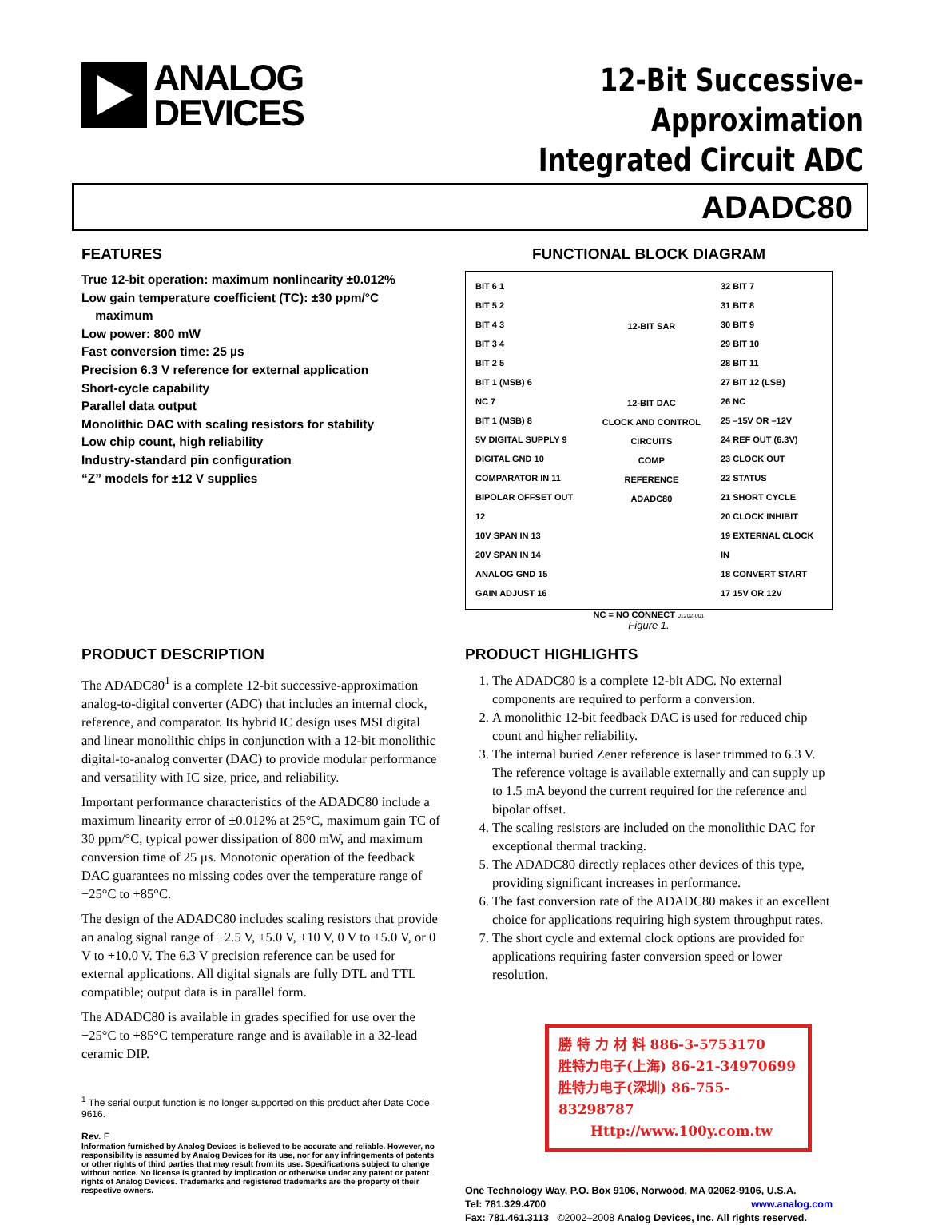ANALOG
DEVICES
12-Bit Successive-Approximation
Integrated Circuit ADC
ADADC80
FEATURES
True 12-bit operation: maximum nonlinearity ±0.012%
Low gain temperature coefficient (TC): ±30 ppm/°C
maximum
Low power: 800 mW
Fast conversion time: 25 µs
Precision 6.3 V reference for external application
Short-cycle capability
Parallel data output
Monolithic DAC with scaling resistors for stability
Low chip count, high reliability
Industry-standard pin configuration
“Z” models for ±12 V supplies
FUNCTIONAL BLOCK DIAGRAM
BIT 6 1
BIT 5 2
BIT 4 3
BIT 3 4
BIT 2 5
BIT 1 (MSB) 6
NC 7
BIT 1 (MSB) 8
5V DIGITAL SUPPLY 9
DIGITAL GND 10
COMPARATOR IN 11
BIPOLAR OFFSET OUT 12
10V SPAN IN 13
20V SPAN IN 14
ANALOG GND 15
GAIN ADJUST 16
12-BIT SAR
12-BIT DAC
CLOCK AND CONTROL CIRCUITS
COMP
REFERENCE
ADADC80
32 BIT 7
31 BIT 8
30 BIT 9
29 BIT 10
28 BIT 11
27 BIT 12 (LSB)
26 NC
25 –15V OR –12V
24 REF OUT (6.3V)
23 CLOCK OUT
22 STATUS
21 SHORT CYCLE
20 CLOCK INHIBIT
19 EXTERNAL CLOCK IN
18 CONVERT START
17 15V OR 12V
NC = NO CONNECT 01202-001
Figure 1.
PRODUCT DESCRIPTION
The ADADC80<sup>1</sup> is a complete 12-bit successive-approximation analog-to-digital converter (ADC) that includes an internal clock, reference, and comparator. Its hybrid IC design uses MSI digital and linear monolithic chips in conjunction with a 12-bit monolithic digital-to-analog converter (DAC) to provide modular performance and versatility with IC size, price, and reliability.
Important performance characteristics of the ADADC80 include a maximum linearity error of ±0.012% at 25°C, maximum gain TC of 30 ppm/°C, typical power dissipation of 800 mW, and maximum conversion time of 25 µs. Monotonic operation of the feedback DAC guarantees no missing codes over the temperature range of −25°C to +85°C.
The design of the ADADC80 includes scaling resistors that provide an analog signal range of ±2.5 V, ±5.0 V, ±10 V, 0 V to +5.0 V, or 0 V to +10.0 V. The 6.3 V precision reference can be used for external applications. All digital signals are fully DTL and TTL compatible; output data is in parallel form.
The ADADC80 is available in grades specified for use over the −25°C to +85°C temperature range and is available in a 32-lead ceramic DIP.
<sup>1</sup> The serial output function is no longer supported on this product after Date Code 9616.
Rev. E
Information furnished by Analog Devices is believed to be accurate and reliable. However, no responsibility is assumed by Analog Devices for its use, nor for any infringements of patents or other rights of third parties that may result from its use. Specifications subject to change without notice. No license is granted by implication or otherwise under any patent or patent rights of Analog Devices. Trademarks and registered trademarks are the property of their respective owners.
PRODUCT HIGHLIGHTS
1. The ADADC80 is a complete 12-bit ADC. No external components are required to perform a conversion.
2. A monolithic 12-bit feedback DAC is used for reduced chip count and higher reliability.
3. The internal buried Zener reference is laser trimmed to 6.3 V. The reference voltage is available externally and can supply up to 1.5 mA beyond the current required for the reference and bipolar offset.
4. The scaling resistors are included on the monolithic DAC for exceptional thermal tracking.
5. The ADADC80 directly replaces other devices of this type, providing significant increases in performance.
6. The fast conversion rate of the ADADC80 makes it an excellent choice for applications requiring high system throughput rates.
7. The short cycle and external clock options are provided for applications requiring faster conversion speed or lower resolution.
勝 特 力 材 料 886-3-5753170
胜特力电子(上海) 86-21-34970699
胜特力电子(深圳) 86-755-83298787
Http://www.100y.com.tw
One Technology Way, P.O. Box 9106, Norwood, MA 02062-9106, U.S.A.
Tel: 781.329.4700 www.analog.com
Fax: 781.461.3113 ©2002–2008 Analog Devices, Inc. All rights reserved.